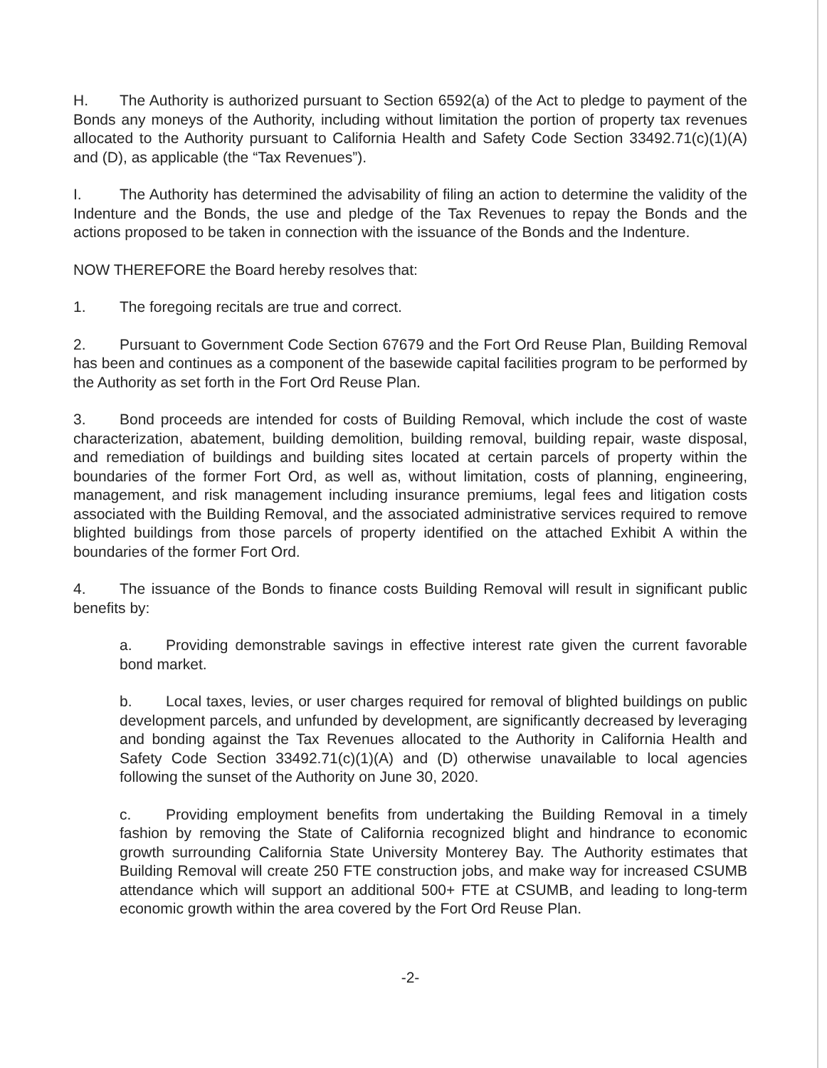H. The Authority is authorized pursuant to Section 6592(a) of the Act to pledge to payment of the Bonds any moneys of the Authority, including without limitation the portion of property tax revenues allocated to the Authority pursuant to California Health and Safety Code Section 33492.71(c)(1)(A) and (D), as applicable (the “Tax Revenues”).
I. The Authority has determined the advisability of filing an action to determine the validity of the Indenture and the Bonds, the use and pledge of the Tax Revenues to repay the Bonds and the actions proposed to be taken in connection with the issuance of the Bonds and the Indenture.
NOW THEREFORE the Board hereby resolves that:
1. The foregoing recitals are true and correct.
2. Pursuant to Government Code Section 67679 and the Fort Ord Reuse Plan, Building Removal has been and continues as a component of the basewide capital facilities program to be performed by the Authority as set forth in the Fort Ord Reuse Plan.
3. Bond proceeds are intended for costs of Building Removal, which include the cost of waste characterization, abatement, building demolition, building removal, building repair, waste disposal, and remediation of buildings and building sites located at certain parcels of property within the boundaries of the former Fort Ord, as well as, without limitation, costs of planning, engineering, management, and risk management including insurance premiums, legal fees and litigation costs associated with the Building Removal, and the associated administrative services required to remove blighted buildings from those parcels of property identified on the attached Exhibit A within the boundaries of the former Fort Ord.
4. The issuance of the Bonds to finance costs Building Removal will result in significant public benefits by:
a. Providing demonstrable savings in effective interest rate given the current favorable bond market.
b. Local taxes, levies, or user charges required for removal of blighted buildings on public development parcels, and unfunded by development, are significantly decreased by leveraging and bonding against the Tax Revenues allocated to the Authority in California Health and Safety Code Section 33492.71(c)(1)(A) and (D) otherwise unavailable to local agencies following the sunset of the Authority on June 30, 2020.
c. Providing employment benefits from undertaking the Building Removal in a timely fashion by removing the State of California recognized blight and hindrance to economic growth surrounding California State University Monterey Bay. The Authority estimates that Building Removal will create 250 FTE construction jobs, and make way for increased CSUMB attendance which will support an additional 500+ FTE at CSUMB, and leading to long-term economic growth within the area covered by the Fort Ord Reuse Plan.
-2-